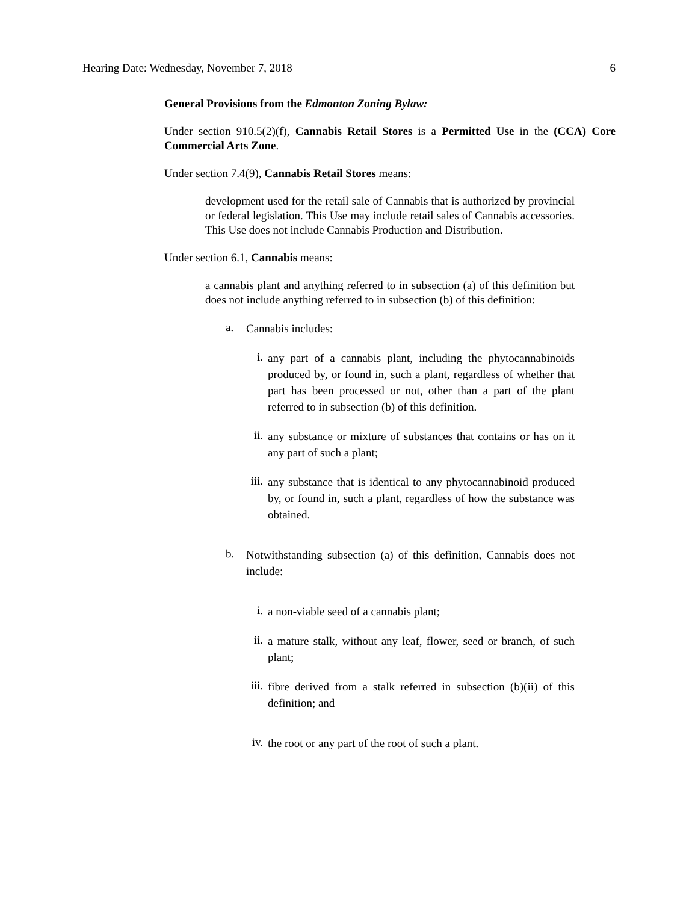Hearing Date: Wednesday, November 7, 2018 6
General Provisions from the Edmonton Zoning Bylaw:
Under section 910.5(2)(f), Cannabis Retail Stores is a Permitted Use in the (CCA) Core Commercial Arts Zone.
Under section 7.4(9), Cannabis Retail Stores means:
development used for the retail sale of Cannabis that is authorized by provincial or federal legislation. This Use may include retail sales of Cannabis accessories. This Use does not include Cannabis Production and Distribution.
Under section 6.1, Cannabis means:
a cannabis plant and anything referred to in subsection (a) of this definition but does not include anything referred to in subsection (b) of this definition:
a. Cannabis includes:
i. any part of a cannabis plant, including the phytocannabinoids produced by, or found in, such a plant, regardless of whether that part has been processed or not, other than a part of the plant referred to in subsection (b) of this definition.
ii. any substance or mixture of substances that contains or has on it any part of such a plant;
iii. any substance that is identical to any phytocannabinoid produced by, or found in, such a plant, regardless of how the substance was obtained.
b. Notwithstanding subsection (a) of this definition, Cannabis does not include:
i. a non-viable seed of a cannabis plant;
ii. a mature stalk, without any leaf, flower, seed or branch, of such plant;
iii. fibre derived from a stalk referred in subsection (b)(ii) of this definition; and
iv. the root or any part of the root of such a plant.